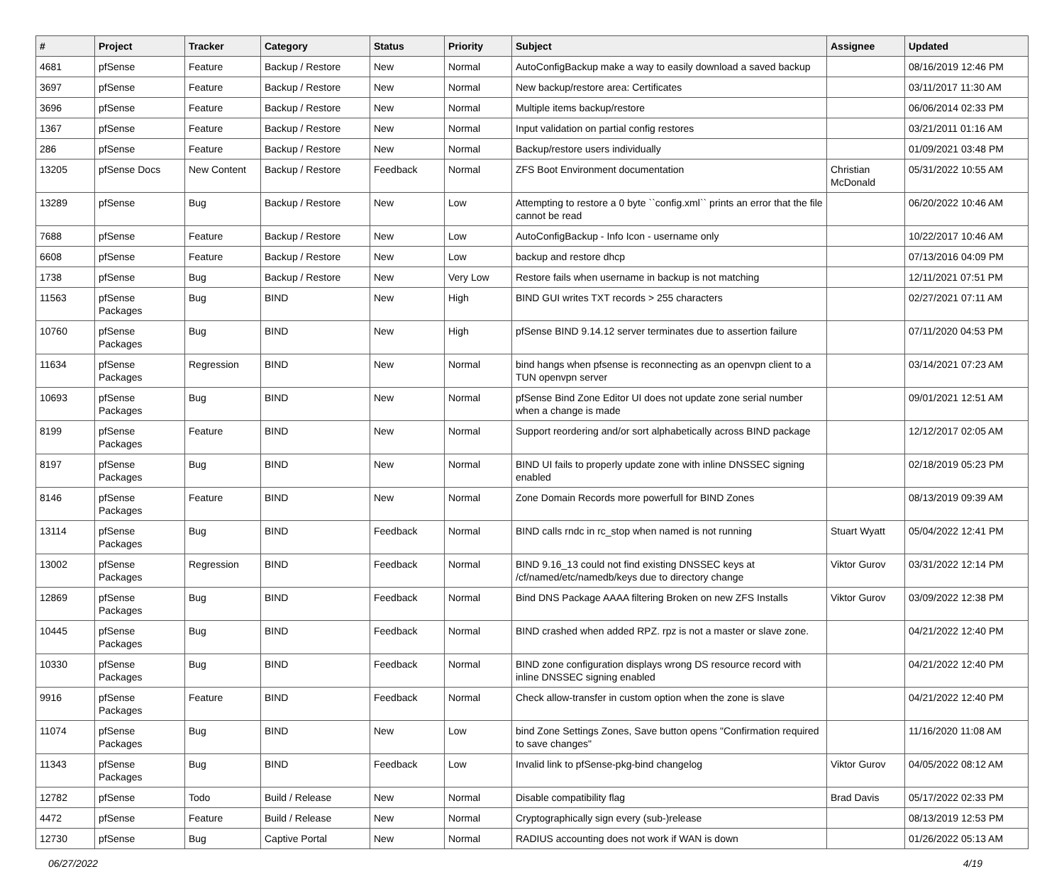| # | Project | Tracker | Category | Status | Priority | Subject | Assignee | Updated |
| --- | --- | --- | --- | --- | --- | --- | --- | --- |
| 4681 | pfSense | Feature | Backup / Restore | New | Normal | AutoConfigBackup make a way to easily download a saved backup | | 08/16/2019 12:46 PM |
| 3697 | pfSense | Feature | Backup / Restore | New | Normal | New backup/restore area: Certificates | | 03/11/2017 11:30 AM |
| 3696 | pfSense | Feature | Backup / Restore | New | Normal | Multiple items backup/restore | | 06/06/2014 02:33 PM |
| 1367 | pfSense | Feature | Backup / Restore | New | Normal | Input validation on partial config restores | | 03/21/2011 01:16 AM |
| 286 | pfSense | Feature | Backup / Restore | New | Normal | Backup/restore users individually | | 01/09/2021 03:48 PM |
| 13205 | pfSense Docs | New Content | Backup / Restore | Feedback | Normal | ZFS Boot Environment documentation | Christian McDonald | 05/31/2022 10:55 AM |
| 13289 | pfSense | Bug | Backup / Restore | New | Low | Attempting to restore a 0 byte ``config.xml`` prints an error that the file cannot be read | | 06/20/2022 10:46 AM |
| 7688 | pfSense | Feature | Backup / Restore | New | Low | AutoConfigBackup - Info Icon - username only | | 10/22/2017 10:46 AM |
| 6608 | pfSense | Feature | Backup / Restore | New | Low | backup and restore dhcp | | 07/13/2016 04:09 PM |
| 1738 | pfSense | Bug | Backup / Restore | New | Very Low | Restore fails when username in backup is not matching | | 12/11/2021 07:51 PM |
| 11563 | pfSense Packages | Bug | BIND | New | High | BIND GUI writes TXT records > 255 characters | | 02/27/2021 07:11 AM |
| 10760 | pfSense Packages | Bug | BIND | New | High | pfSense BIND 9.14.12 server terminates due to assertion failure | | 07/11/2020 04:53 PM |
| 11634 | pfSense Packages | Regression | BIND | New | Normal | bind hangs when pfsense is reconnecting as an openvpn client to a TUN openvpn server | | 03/14/2021 07:23 AM |
| 10693 | pfSense Packages | Bug | BIND | New | Normal | pfSense Bind Zone Editor UI does not update zone serial number when a change is made | | 09/01/2021 12:51 AM |
| 8199 | pfSense Packages | Feature | BIND | New | Normal | Support reordering and/or sort alphabetically across BIND package | | 12/12/2017 02:05 AM |
| 8197 | pfSense Packages | Bug | BIND | New | Normal | BIND UI fails to properly update zone with inline DNSSEC signing enabled | | 02/18/2019 05:23 PM |
| 8146 | pfSense Packages | Feature | BIND | New | Normal | Zone Domain Records more powerfull for BIND Zones | | 08/13/2019 09:39 AM |
| 13114 | pfSense Packages | Bug | BIND | Feedback | Normal | BIND calls rndc in rc_stop when named is not running | Stuart Wyatt | 05/04/2022 12:41 PM |
| 13002 | pfSense Packages | Regression | BIND | Feedback | Normal | BIND 9.16_13 could not find existing DNSSEC keys at /cf/named/etc/namedb/keys due to directory change | Viktor Gurov | 03/31/2022 12:14 PM |
| 12869 | pfSense Packages | Bug | BIND | Feedback | Normal | Bind DNS Package AAAA filtering Broken on new ZFS Installs | Viktor Gurov | 03/09/2022 12:38 PM |
| 10445 | pfSense Packages | Bug | BIND | Feedback | Normal | BIND crashed when added RPZ. rpz is not a master or slave zone. | | 04/21/2022 12:40 PM |
| 10330 | pfSense Packages | Bug | BIND | Feedback | Normal | BIND zone configuration displays wrong DS resource record with inline DNSSEC signing enabled | | 04/21/2022 12:40 PM |
| 9916 | pfSense Packages | Feature | BIND | Feedback | Normal | Check allow-transfer in custom option when the zone is slave | | 04/21/2022 12:40 PM |
| 11074 | pfSense Packages | Bug | BIND | New | Low | bind Zone Settings Zones, Save button opens "Confirmation required to save changes" | | 11/16/2020 11:08 AM |
| 11343 | pfSense Packages | Bug | BIND | Feedback | Low | Invalid link to pfSense-pkg-bind changelog | Viktor Gurov | 04/05/2022 08:12 AM |
| 12782 | pfSense | Todo | Build / Release | New | Normal | Disable compatibility flag | Brad Davis | 05/17/2022 02:33 PM |
| 4472 | pfSense | Feature | Build / Release | New | Normal | Cryptographically sign every (sub-)release | | 08/13/2019 12:53 PM |
| 12730 | pfSense | Bug | Captive Portal | New | Normal | RADIUS accounting does not work if WAN is down | | 01/26/2022 05:13 AM |
06/27/2022 4/19